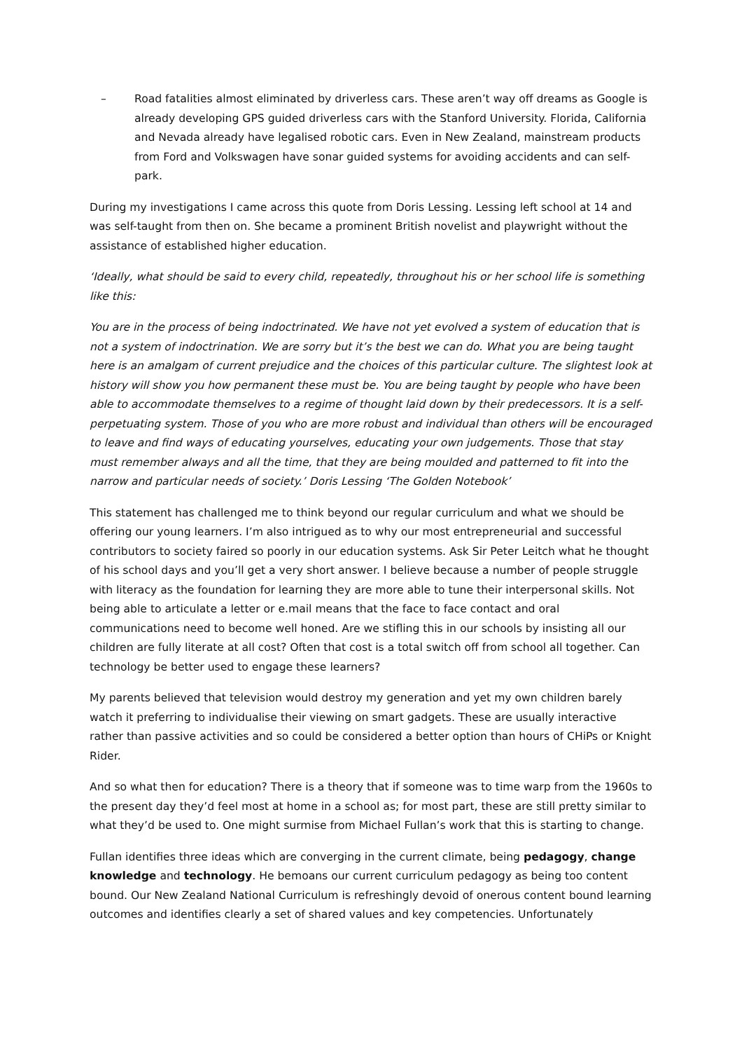– Road fatalities almost eliminated by driverless cars. These aren’t way off dreams as Google is already developing GPS guided driverless cars with the Stanford University. Florida, California and Nevada already have legalised robotic cars. Even in New Zealand, mainstream products from Ford and Volkswagen have sonar guided systems for avoiding accidents and can self-park.
During my investigations I came across this quote from Doris Lessing. Lessing left school at 14 and was self-taught from then on. She became a prominent British novelist and playwright without the assistance of established higher education.
‘Ideally, what should be said to every child, repeatedly, throughout his or her school life is something like this:
You are in the process of being indoctrinated. We have not yet evolved a system of education that is not a system of indoctrination. We are sorry but it’s the best we can do. What you are being taught here is an amalgam of current prejudice and the choices of this particular culture. The slightest look at history will show you how permanent these must be. You are being taught by people who have been able to accommodate themselves to a regime of thought laid down by their predecessors. It is a self-perpetuating system. Those of you who are more robust and individual than others will be encouraged to leave and find ways of educating yourselves, educating your own judgements. Those that stay must remember always and all the time, that they are being moulded and patterned to fit into the narrow and particular needs of society.’ Doris Lessing ‘The Golden Notebook’
This statement has challenged me to think beyond our regular curriculum and what we should be offering our young learners. I’m also intrigued as to why our most entrepreneurial and successful contributors to society faired so poorly in our education systems. Ask Sir Peter Leitch what he thought of his school days and you’ll get a very short answer. I believe because a number of people struggle with literacy as the foundation for learning they are more able to tune their interpersonal skills. Not being able to articulate a letter or e.mail means that the face to face contact and oral communications need to become well honed. Are we stifling this in our schools by insisting all our children are fully literate at all cost? Often that cost is a total switch off from school all together. Can technology be better used to engage these learners?
My parents believed that television would destroy my generation and yet my own children barely watch it preferring to individualise their viewing on smart gadgets. These are usually interactive rather than passive activities and so could be considered a better option than hours of CHiPs or Knight Rider.
And so what then for education? There is a theory that if someone was to time warp from the 1960s to the present day they’d feel most at home in a school as; for most part, these are still pretty similar to what they’d be used to. One might surmise from Michael Fullan’s work that this is starting to change.
Fullan identifies three ideas which are converging in the current climate, being pedagogy, change knowledge and technology. He bemoans our current curriculum pedagogy as being too content bound. Our New Zealand National Curriculum is refreshingly devoid of onerous content bound learning outcomes and identifies clearly a set of shared values and key competencies. Unfortunately